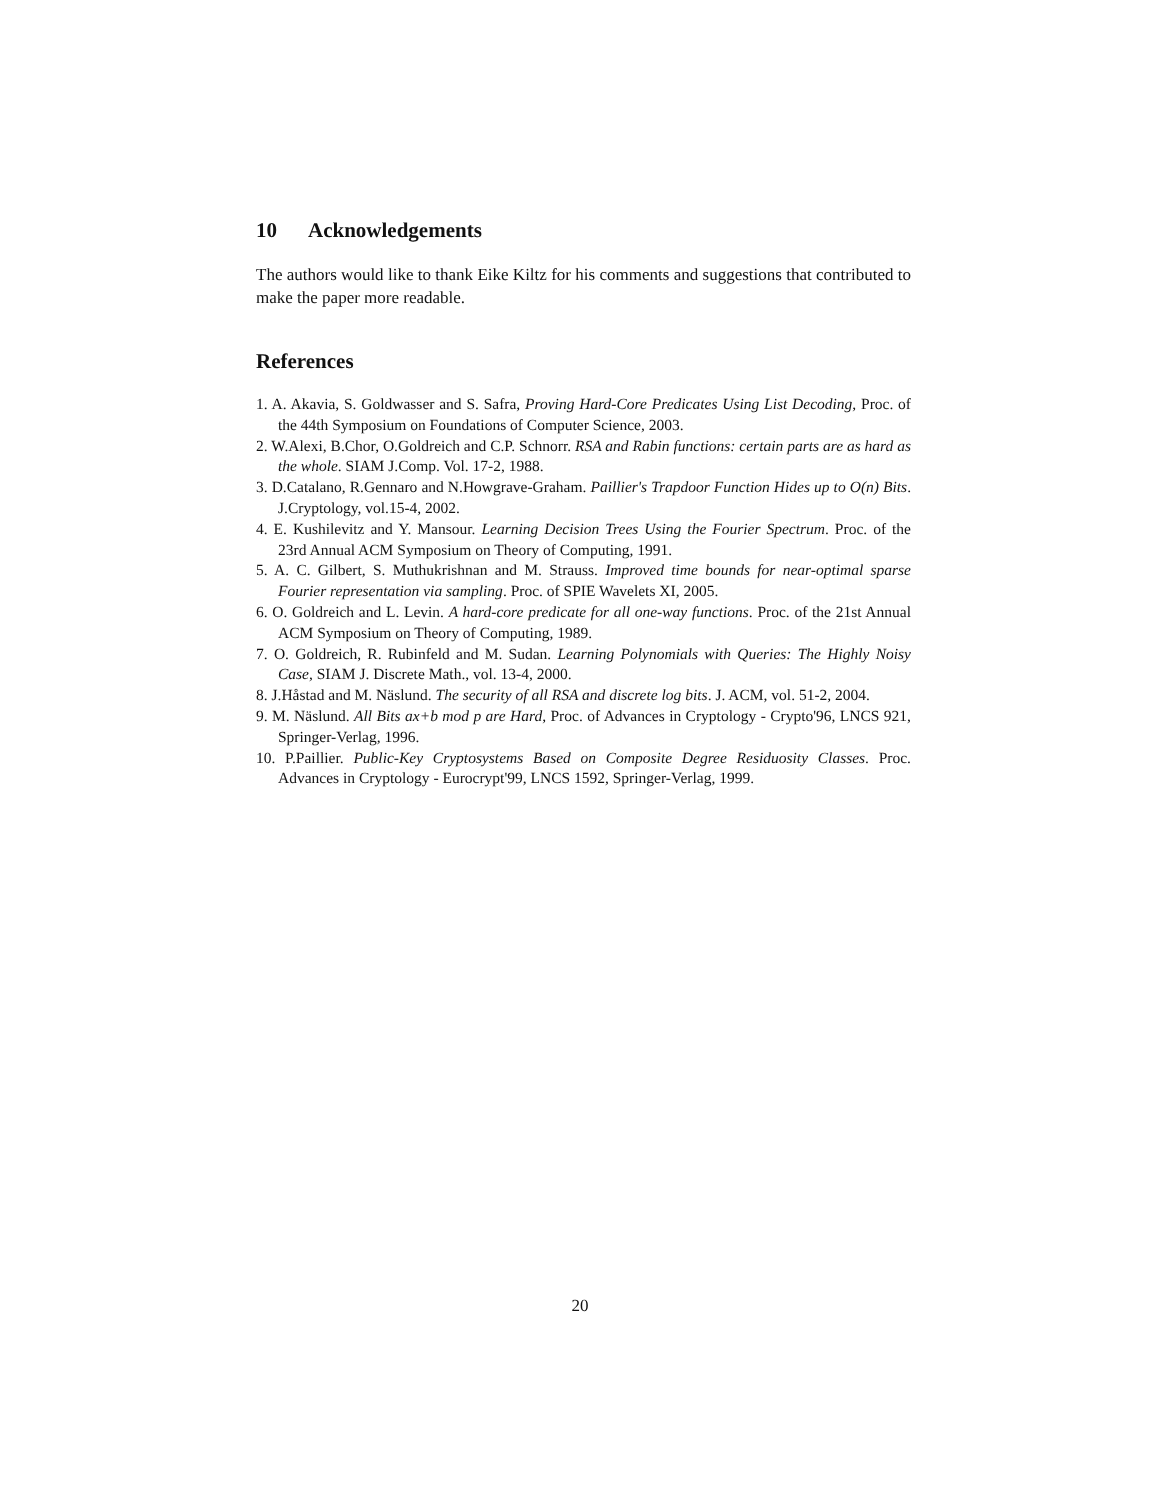10 Acknowledgements
The authors would like to thank Eike Kiltz for his comments and suggestions that contributed to make the paper more readable.
References
1. A. Akavia, S. Goldwasser and S. Safra, Proving Hard-Core Predicates Using List Decoding, Proc. of the 44th Symposium on Foundations of Computer Science, 2003.
2. W.Alexi, B.Chor, O.Goldreich and C.P. Schnorr. RSA and Rabin functions: certain parts are as hard as the whole. SIAM J.Comp. Vol. 17-2, 1988.
3. D.Catalano, R.Gennaro and N.Howgrave-Graham. Paillier's Trapdoor Function Hides up to O(n) Bits. J.Cryptology, vol.15-4, 2002.
4. E. Kushilevitz and Y. Mansour. Learning Decision Trees Using the Fourier Spectrum. Proc. of the 23rd Annual ACM Symposium on Theory of Computing, 1991.
5. A. C. Gilbert, S. Muthukrishnan and M. Strauss. Improved time bounds for near-optimal sparse Fourier representation via sampling. Proc. of SPIE Wavelets XI, 2005.
6. O. Goldreich and L. Levin. A hard-core predicate for all one-way functions. Proc. of the 21st Annual ACM Symposium on Theory of Computing, 1989.
7. O. Goldreich, R. Rubinfeld and M. Sudan. Learning Polynomials with Queries: The Highly Noisy Case, SIAM J. Discrete Math., vol. 13-4, 2000.
8. J.Håstad and M. Näslund. The security of all RSA and discrete log bits. J. ACM, vol. 51-2, 2004.
9. M. Näslund. All Bits ax+b mod p are Hard, Proc. of Advances in Cryptology - Crypto'96, LNCS 921, Springer-Verlag, 1996.
10. P.Paillier. Public-Key Cryptosystems Based on Composite Degree Residuosity Classes. Proc. Advances in Cryptology - Eurocrypt'99, LNCS 1592, Springer-Verlag, 1999.
20